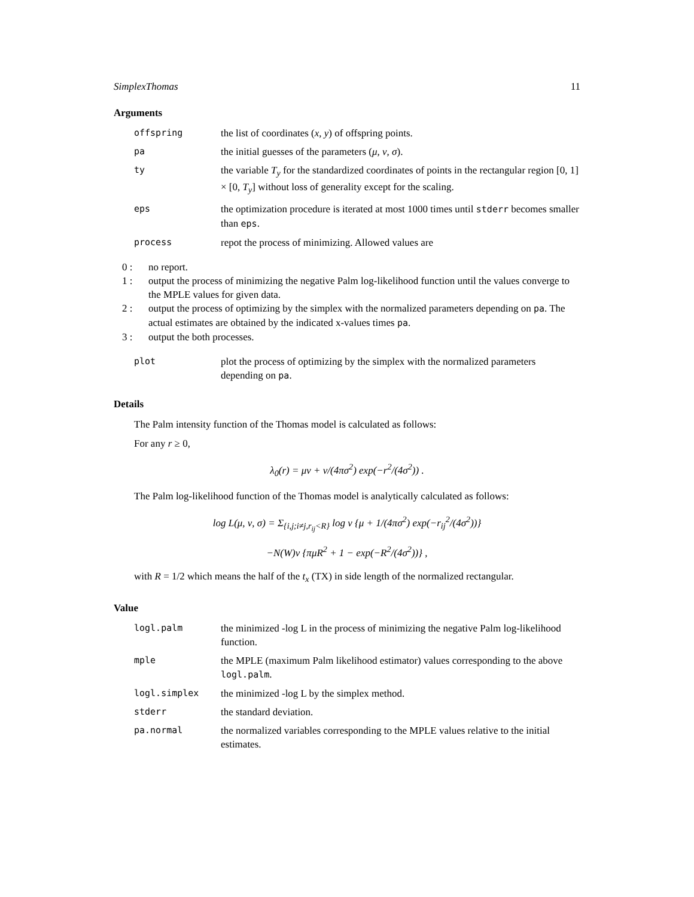SimplexThomas 11
Arguments
offspring the list of coordinates (x, y) of offspring points.
pa the initial guesses of the parameters (μ, ν, σ).
ty the variable T<sub>y</sub> for the standardized coordinates of points in the rectangular region [0, 1] × [0, T<sub>y</sub>] without loss of generality except for the scaling.
eps the optimization procedure is iterated at most 1000 times until stderr becomes smaller than eps.
process repot the process of minimizing. Allowed values are
0 : no report.
1 : output the process of minimizing the negative Palm log-likelihood function until the values converge to the MPLE values for given data.
2 : output the process of optimizing by the simplex with the normalized parameters depending on pa. The actual estimates are obtained by the indicated x-values times pa.
3 : output the both processes.
plot plot the process of optimizing by the simplex with the normalized parameters depending on pa.
Details
The Palm intensity function of the Thomas model is calculated as follows:
For any r ≥ 0,
λ<sub>0</sub>(r) = μν + ν/(4πσ<sup>2</sup>) exp(−r<sup>2</sup>/(4σ<sup>2</sup>)) .
The Palm log-likelihood function of the Thomas model is analytically calculated as follows:
log L(μ, ν, σ) = Σ<sub>{i,j;i≠j,r<sub>ij</sub><R}</sub> log ν {μ + 1/(4πσ<sup>2</sup>) exp(−r<sub>ij</sub><sup>2</sup>/(4σ<sup>2</sup>))}
−N(W)ν {πμR<sup>2</sup> + 1 − exp(−R<sup>2</sup>/(4σ<sup>2</sup>))} ,
with R = 1/2 which means the half of the t<sub>x</sub> (TX) in side length of the normalized rectangular.
Value
logl.palm the minimized -log L in the process of minimizing the negative Palm log-likelihood function.
mple the MPLE (maximum Palm likelihood estimator) values corresponding to the above logl.palm.
logl.simplex the minimized -log L by the simplex method.
stderr the standard deviation.
pa.normal the normalized variables corresponding to the MPLE values relative to the initial estimates.